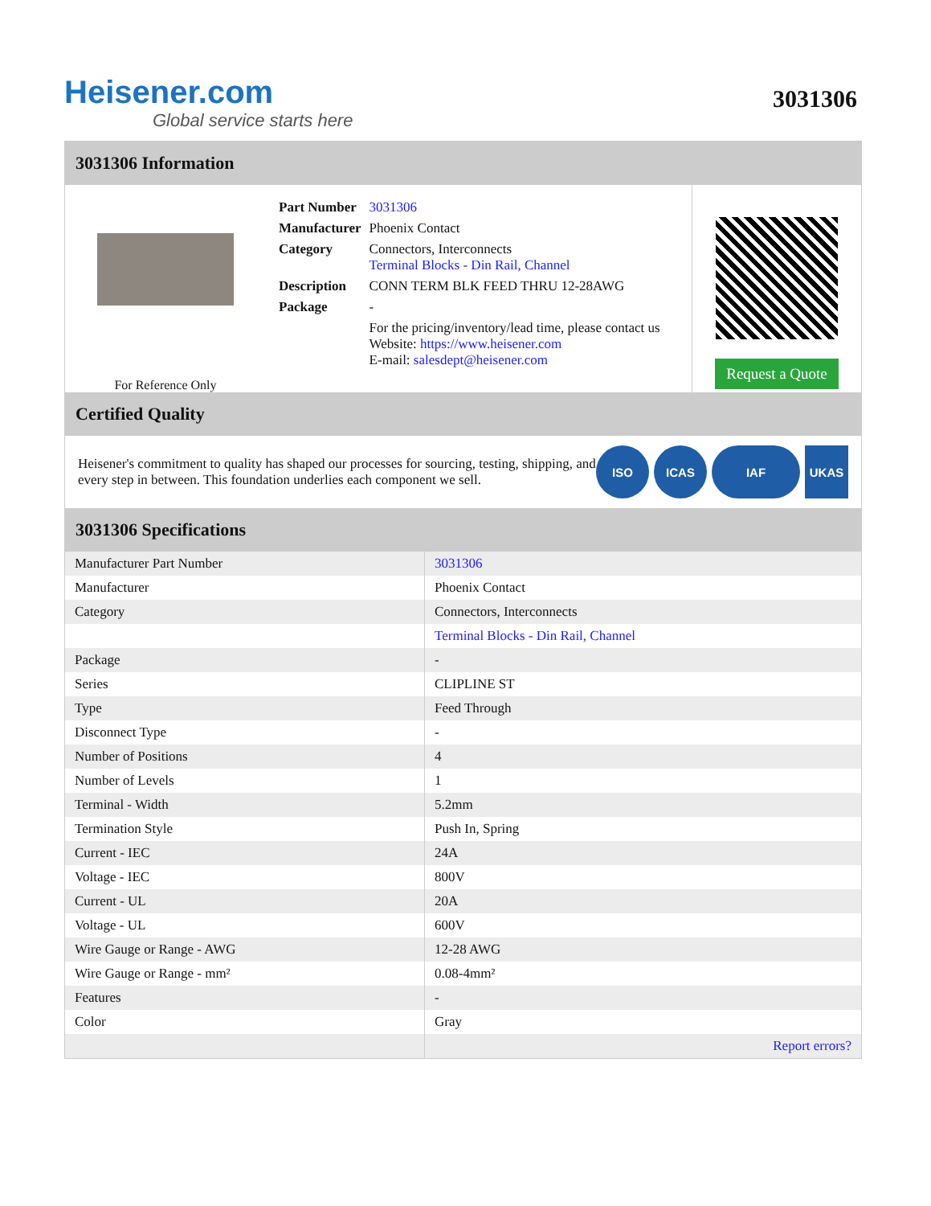Heisener.com
Global service starts here
3031306
3031306 Information
For Reference Only
| Part Number | 3031306 |
| Manufacturer | Phoenix Contact |
| Category | Connectors, Interconnects Terminal Blocks - Din Rail, Channel |
| Description | CONN TERM BLK FEED THRU 12-28AWG |
| Package | - |
| | For the pricing/inventory/lead time, please contact us Website: https://www.heisener.com E-mail: salesdept@heisener.com |
Request a Quote
Certified Quality
Heisener's commitment to quality has shaped our processes for sourcing, testing, shipping, and every step in between. This foundation underlies each component we sell.
ISO ICAS IAF UKAS
3031306 Specifications
| Manufacturer Part Number | 3031306 |
| Manufacturer | Phoenix Contact |
| Category | Connectors, Interconnects |
| | Terminal Blocks - Din Rail, Channel |
| Package | - |
| Series | CLIPLINE ST |
| Type | Feed Through |
| Disconnect Type | - |
| Number of Positions | 4 |
| Number of Levels | 1 |
| Terminal - Width | 5.2mm |
| Termination Style | Push In, Spring |
| Current - IEC | 24A |
| Voltage - IEC | 800V |
| Current - UL | 20A |
| Voltage - UL | 600V |
| Wire Gauge or Range - AWG | 12-28 AWG |
| Wire Gauge or Range - mm² | 0.08-4mm² |
| Features | - |
| Color | Gray |
| | Report errors? |